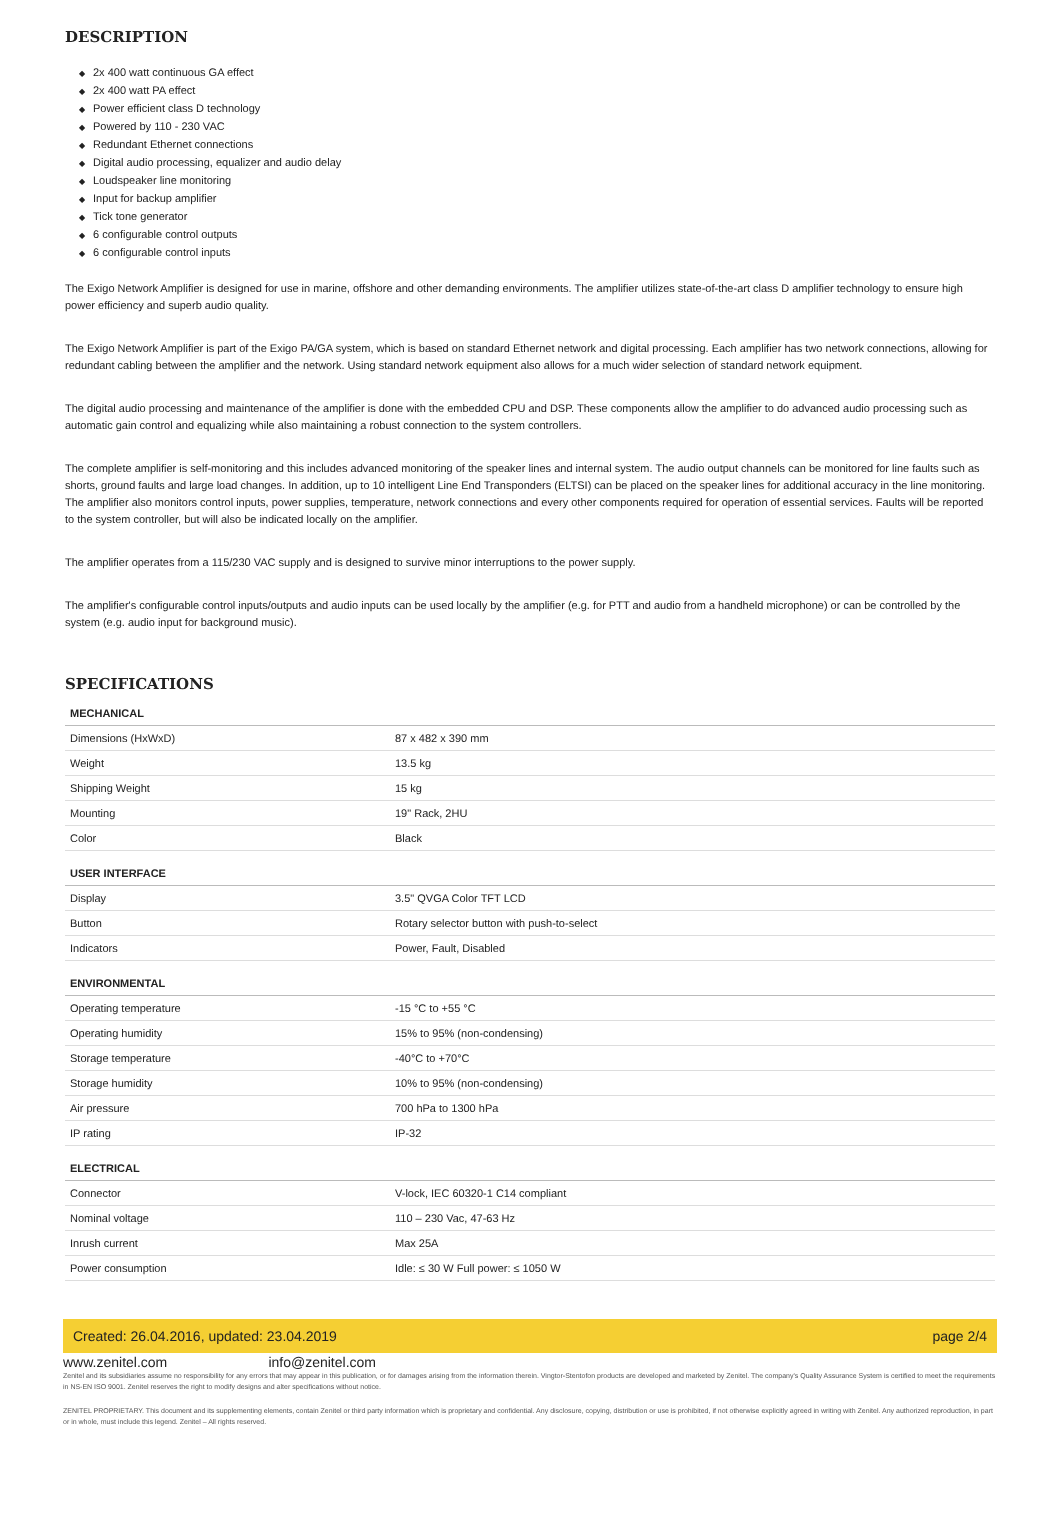DESCRIPTION
◆ 2x 400 watt continuous GA effect
◆ 2x 400 watt PA effect
◆ Power efficient class D technology
◆ Powered by 110 - 230 VAC
◆ Redundant Ethernet connections
◆ Digital audio processing, equalizer and audio delay
◆ Loudspeaker line monitoring
◆ Input for backup amplifier
◆ Tick tone generator
◆ 6 configurable control outputs
◆ 6 configurable control inputs
The Exigo Network Amplifier is designed for use in marine, offshore and other demanding environments. The amplifier utilizes state-of-the-art class D amplifier technology to ensure high power efficiency and superb audio quality.
The Exigo Network Amplifier is part of the Exigo PA/GA system, which is based on standard Ethernet network and digital processing. Each amplifier has two network connections, allowing for redundant cabling between the amplifier and the network. Using standard network equipment also allows for a much wider selection of standard network equipment.
The digital audio processing and maintenance of the amplifier is done with the embedded CPU and DSP. These components allow the amplifier to do advanced audio processing such as automatic gain control and equalizing while also maintaining a robust connection to the system controllers.
The complete amplifier is self-monitoring and this includes advanced monitoring of the speaker lines and internal system. The audio output channels can be monitored for line faults such as shorts, ground faults and large load changes. In addition, up to 10 intelligent Line End Transponders (ELTSI) can be placed on the speaker lines for additional accuracy in the line monitoring. The amplifier also monitors control inputs, power supplies, temperature, network connections and every other components required for operation of essential services. Faults will be reported to the system controller, but will also be indicated locally on the amplifier.
The amplifier operates from a 115/230 VAC supply and is designed to survive minor interruptions to the power supply.
The amplifier's configurable control inputs/outputs and audio inputs can be used locally by the amplifier (e.g. for PTT and audio from a handheld microphone) or can be controlled by the system (e.g. audio input for background music).
SPECIFICATIONS
| MECHANICAL | |
| --- | --- |
| Dimensions (HxWxD) | 87 x 482 x 390 mm |
| Weight | 13.5 kg |
| Shipping Weight | 15 kg |
| Mounting | 19" Rack, 2HU |
| Color | Black |
| USER INTERFACE | |
| Display | 3.5" QVGA Color TFT LCD |
| Button | Rotary selector button with push-to-select |
| Indicators | Power, Fault, Disabled |
| ENVIRONMENTAL | |
| Operating temperature | -15 °C to +55 °C |
| Operating humidity | 15% to 95% (non-condensing) |
| Storage temperature | -40°C to +70°C |
| Storage humidity | 10% to 95% (non-condensing) |
| Air pressure | 700 hPa to 1300 hPa |
| IP rating | IP-32 |
| ELECTRICAL | |
| Connector | V-lock, IEC 60320-1 C14 compliant |
| Nominal voltage | 110 – 230 Vac, 47-63 Hz |
| Inrush current | Max 25A |
| Power consumption | Idle: ≤ 30 W Full power: ≤ 1050 W |
Created: 26.04.2016, updated: 23.04.2019 page 2/4
www.zenitel.com info@zenitel.com
Zenitel and its subsidiaries assume no responsibility for any errors that may appear in this publication, or for damages arising from the information therein. Vingtor-Stentofon products are developed and marketed by Zenitel. The company's Quality Assurance System is certified to meet the requirements in NS-EN ISO 9001. Zenitel reserves the right to modify designs and alter specifications without notice.
ZENITEL PROPRIETARY. This document and its supplementing elements, contain Zenitel or third party information which is proprietary and confidential. Any disclosure, copying, distribution or use is prohibited, if not otherwise explicitly agreed in writing with Zenitel. Any authorized reproduction, in part or in whole, must include this legend. Zenitel – All rights reserved.